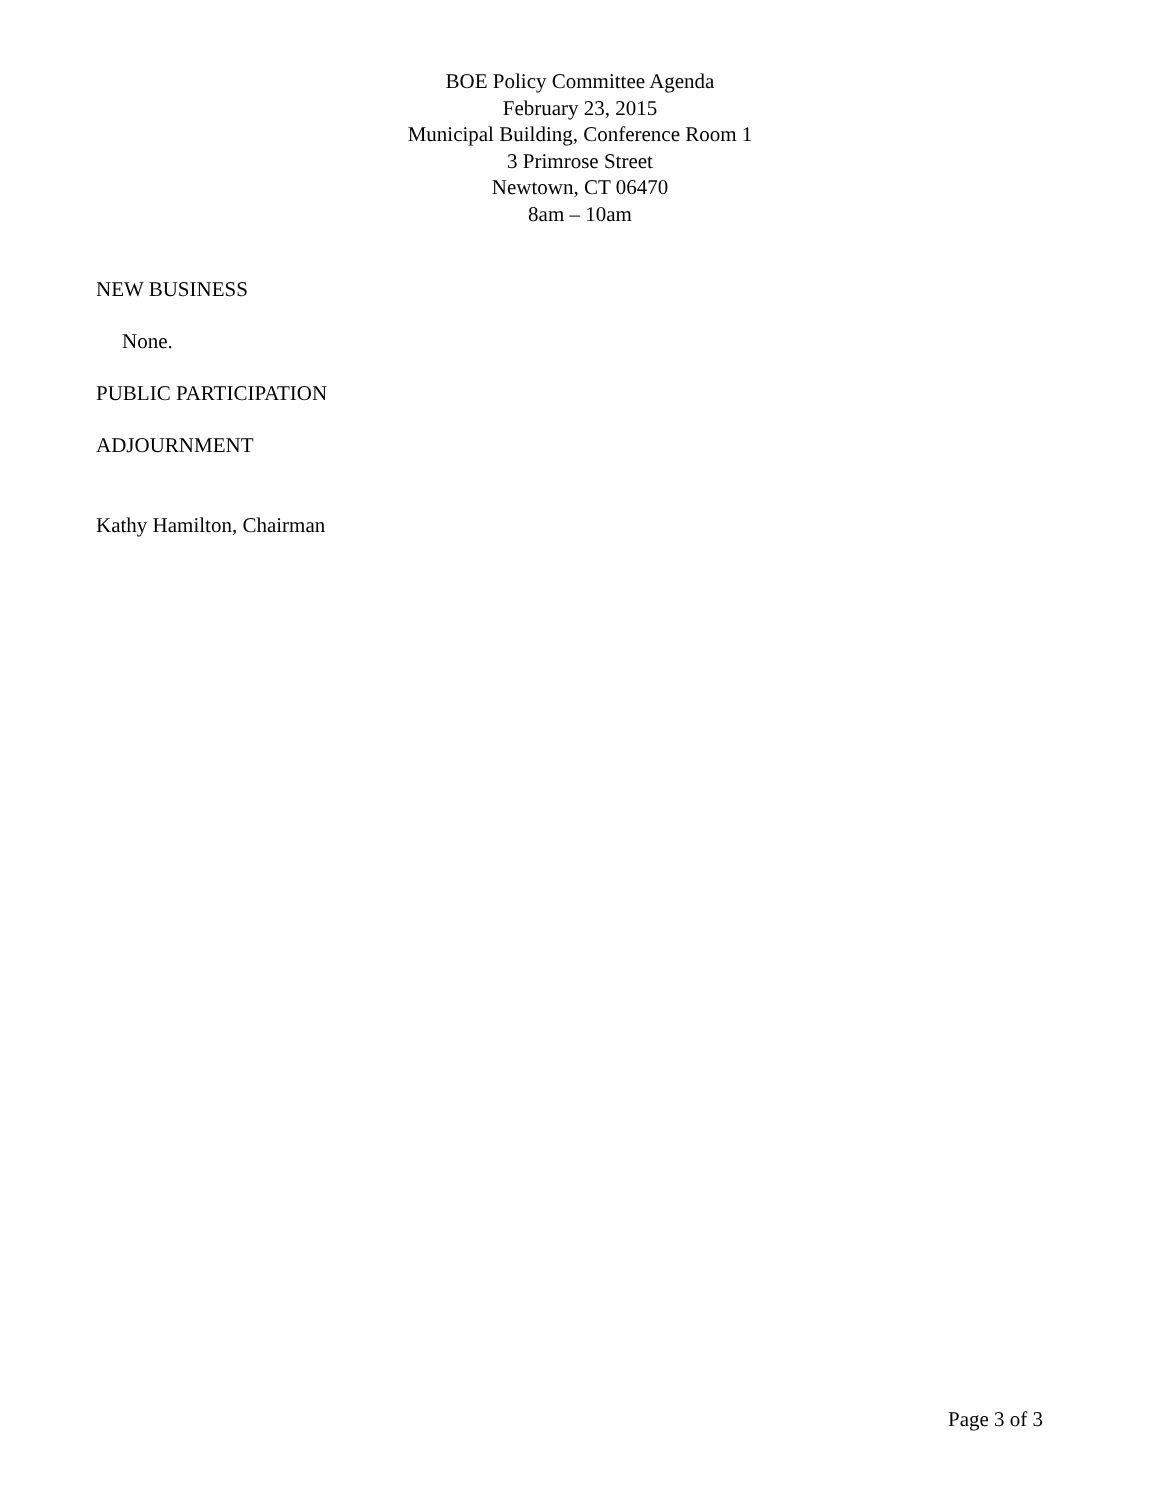BOE Policy Committee Agenda
February 23, 2015
Municipal Building, Conference Room 1
3 Primrose Street
Newtown, CT 06470
8am – 10am
NEW BUSINESS
None.
PUBLIC PARTICIPATION
ADJOURNMENT
Kathy Hamilton, Chairman
Page 3 of 3